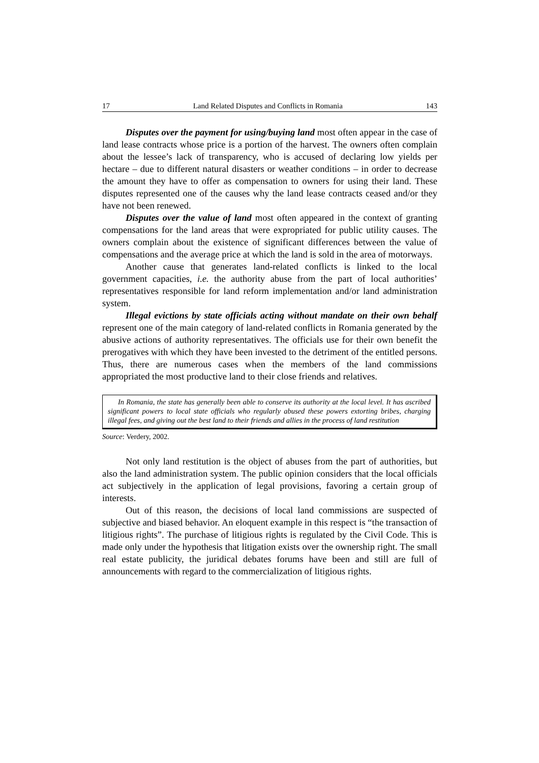17 Land Related Disputes and Conflicts in Romania 143
Disputes over the payment for using/buying land most often appear in the case of land lease contracts whose price is a portion of the harvest. The owners often complain about the lessee’s lack of transparency, who is accused of declaring low yields per hectare – due to different natural disasters or weather conditions – in order to decrease the amount they have to offer as compensation to owners for using their land. These disputes represented one of the causes why the land lease contracts ceased and/or they have not been renewed.
Disputes over the value of land most often appeared in the context of granting compensations for the land areas that were expropriated for public utility causes. The owners complain about the existence of significant differences between the value of compensations and the average price at which the land is sold in the area of motorways.
Another cause that generates land-related conflicts is linked to the local government capacities, i.e. the authority abuse from the part of local authorities’ representatives responsible for land reform implementation and/or land administration system.
Illegal evictions by state officials acting without mandate on their own behalf represent one of the main category of land-related conflicts in Romania generated by the abusive actions of authority representatives. The officials use for their own benefit the prerogatives with which they have been invested to the detriment of the entitled persons. Thus, there are numerous cases when the members of the land commissions appropriated the most productive land to their close friends and relatives.
In Romania, the state has generally been able to conserve its authority at the local level. It has ascribed significant powers to local state officials who regularly abused these powers extorting bribes, charging illegal fees, and giving out the best land to their friends and allies in the process of land restitution
Source: Verdery, 2002.
Not only land restitution is the object of abuses from the part of authorities, but also the land administration system. The public opinion considers that the local officials act subjectively in the application of legal provisions, favoring a certain group of interests.
Out of this reason, the decisions of local land commissions are suspected of subjective and biased behavior. An eloquent example in this respect is “the transaction of litigious rights”. The purchase of litigious rights is regulated by the Civil Code. This is made only under the hypothesis that litigation exists over the ownership right. The small real estate publicity, the juridical debates forums have been and still are full of announcements with regard to the commercialization of litigious rights.